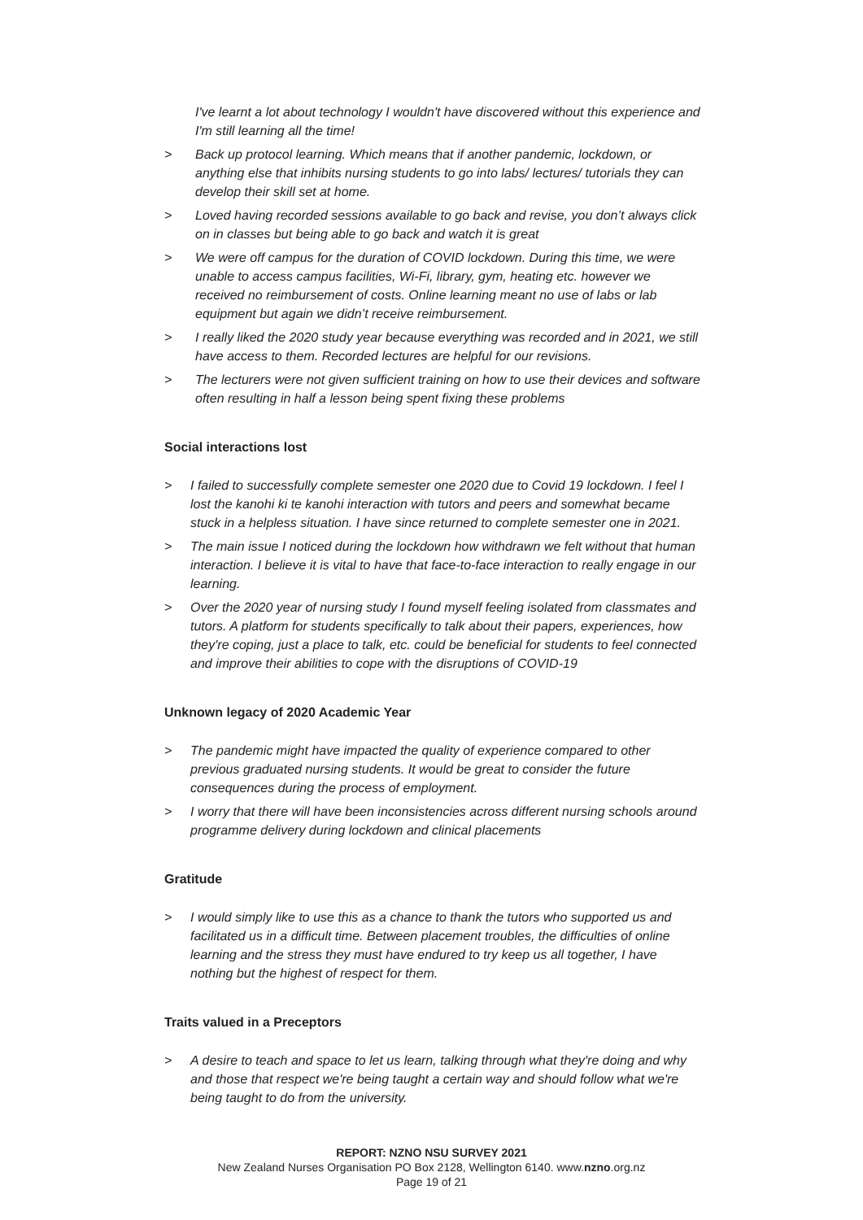I've learnt a lot about technology I wouldn't have discovered without this experience and I'm still learning all the time!
> Back up protocol learning. Which means that if another pandemic, lockdown, or anything else that inhibits nursing students to go into labs/ lectures/ tutorials they can develop their skill set at home.
> Loved having recorded sessions available to go back and revise, you don’t always click on in classes but being able to go back and watch it is great
> We were off campus for the duration of COVID lockdown. During this time, we were unable to access campus facilities, Wi-Fi, library, gym, heating etc. however we received no reimbursement of costs. Online learning meant no use of labs or lab equipment but again we didn’t receive reimbursement.
> I really liked the 2020 study year because everything was recorded and in 2021, we still have access to them. Recorded lectures are helpful for our revisions.
> The lecturers were not given sufficient training on how to use their devices and software often resulting in half a lesson being spent fixing these problems
Social interactions lost
> I failed to successfully complete semester one 2020 due to Covid 19 lockdown. I feel I lost the kanohi ki te kanohi interaction with tutors and peers and somewhat became stuck in a helpless situation. I have since returned to complete semester one in 2021.
> The main issue I noticed during the lockdown how withdrawn we felt without that human interaction. I believe it is vital to have that face-to-face interaction to really engage in our learning.
> Over the 2020 year of nursing study I found myself feeling isolated from classmates and tutors. A platform for students specifically to talk about their papers, experiences, how they're coping, just a place to talk, etc. could be beneficial for students to feel connected and improve their abilities to cope with the disruptions of COVID-19
Unknown legacy of 2020 Academic Year
> The pandemic might have impacted the quality of experience compared to other previous graduated nursing students. It would be great to consider the future consequences during the process of employment.
> I worry that there will have been inconsistencies across different nursing schools around programme delivery during lockdown and clinical placements
Gratitude
> I would simply like to use this as a chance to thank the tutors who supported us and facilitated us in a difficult time. Between placement troubles, the difficulties of online learning and the stress they must have endured to try keep us all together, I have nothing but the highest of respect for them.
Traits valued in a Preceptors
> A desire to teach and space to let us learn, talking through what they're doing and why and those that respect we're being taught a certain way and should follow what we're being taught to do from the university.
REPORT: NZNO NSU SURVEY 2021
New Zealand Nurses Organisation PO Box 2128, Wellington 6140. www.nzno.org.nz
Page 19 of 21